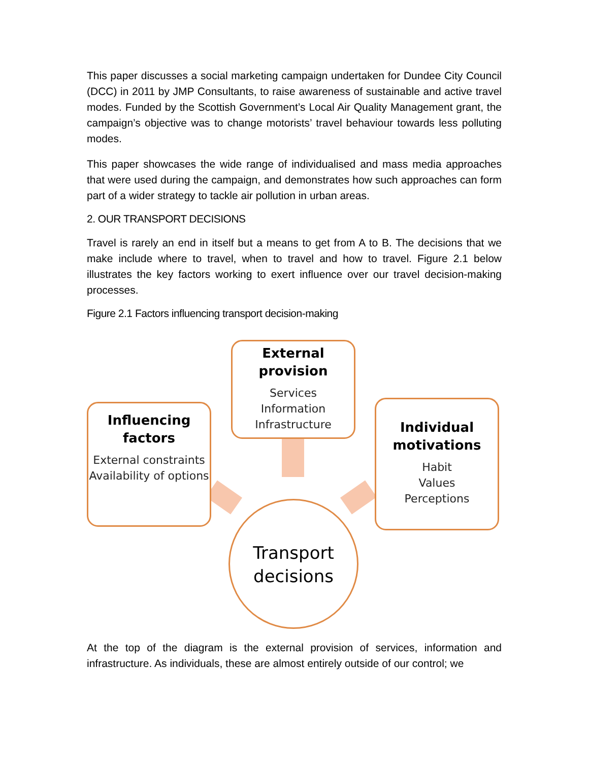This paper discusses a social marketing campaign undertaken for Dundee City Council (DCC) in 2011 by JMP Consultants, to raise awareness of sustainable and active travel modes. Funded by the Scottish Government’s Local Air Quality Management grant, the campaign’s objective was to change motorists’ travel behaviour towards less polluting modes.
This paper showcases the wide range of individualised and mass media approaches that were used during the campaign, and demonstrates how such approaches can form part of a wider strategy to tackle air pollution in urban areas.
2. OUR TRANSPORT DECISIONS
Travel is rarely an end in itself but a means to get from A to B. The decisions that we make include where to travel, when to travel and how to travel. Figure 2.1 below illustrates the key factors working to exert influence over our travel decision-making processes.
Figure 2.1 Factors influencing transport decision-making
External provision
Services
Information
Infrastructure
Influencing factors
External constraints
Availability of options
Individual motivations
Habit
Values
Perceptions
Transport
decisions
At the top of the diagram is the external provision of services, information and infrastructure. As individuals, these are almost entirely outside of our control; we